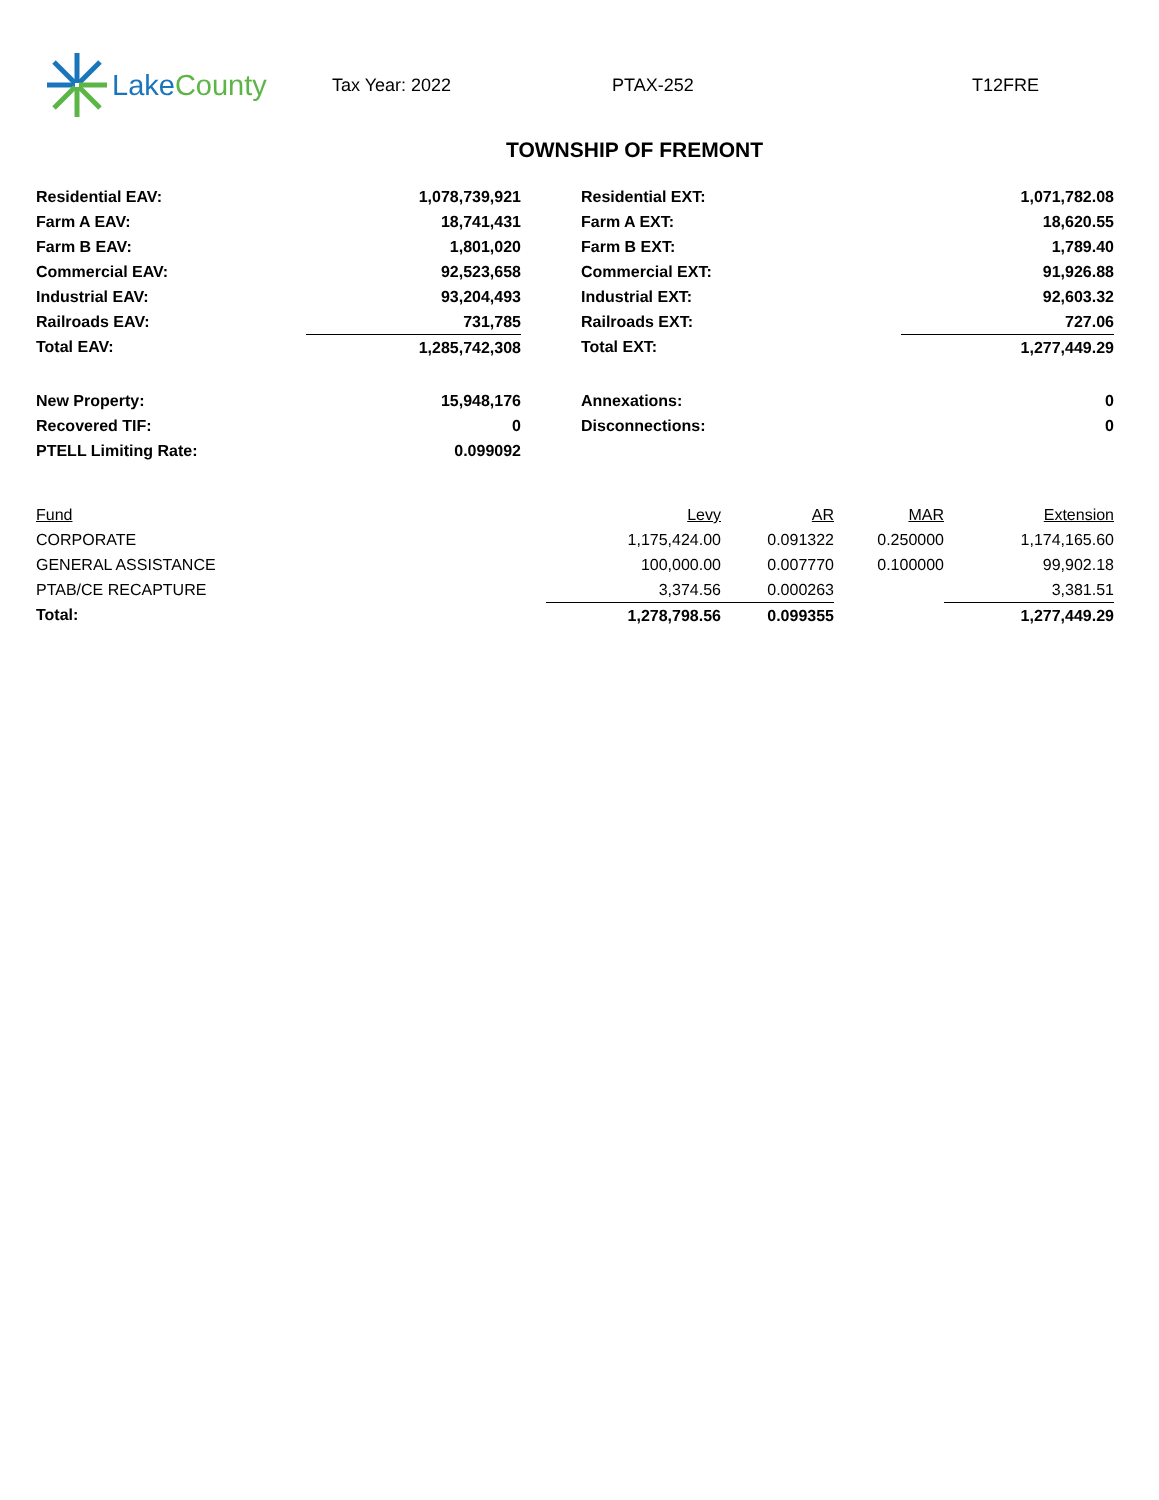Lake County
Tax Year: 2022 PTAX-252 T12FRE
TOWNSHIP OF FREMONT
| Residential EAV: | 1,078,739,921 | | Residential EXT: | 1,071,782.08 |
| Farm A EAV: | 18,741,431 | | Farm A EXT: | 18,620.55 |
| Farm B EAV: | 1,801,020 | | Farm B EXT: | 1,789.40 |
| Commercial EAV: | 92,523,658 | | Commercial EXT: | 91,926.88 |
| Industrial EAV: | 93,204,493 | | Industrial EXT: | 92,603.32 |
| Railroads EAV: | 731,785 | | Railroads EXT: | 727.06 |
| Total EAV: | 1,285,742,308 | | Total EXT: | 1,277,449.29 |
| New Property: | 15,948,176 | | Annexations: | 0 |
| Recovered TIF: | 0 | | Disconnections: | 0 |
| PTELL Limiting Rate: | 0.099092 | | | |
| Fund | Levy | AR | MAR | Extension |
| --- | --- | --- | --- | --- |
| CORPORATE | 1,175,424.00 | 0.091322 | 0.250000 | 1,174,165.60 |
| GENERAL ASSISTANCE | 100,000.00 | 0.007770 | 0.100000 | 99,902.18 |
| PTAB/CE RECAPTURE | 3,374.56 | 0.000263 | | 3,381.51 |
| Total: | 1,278,798.56 | 0.099355 | | 1,277,449.29 |